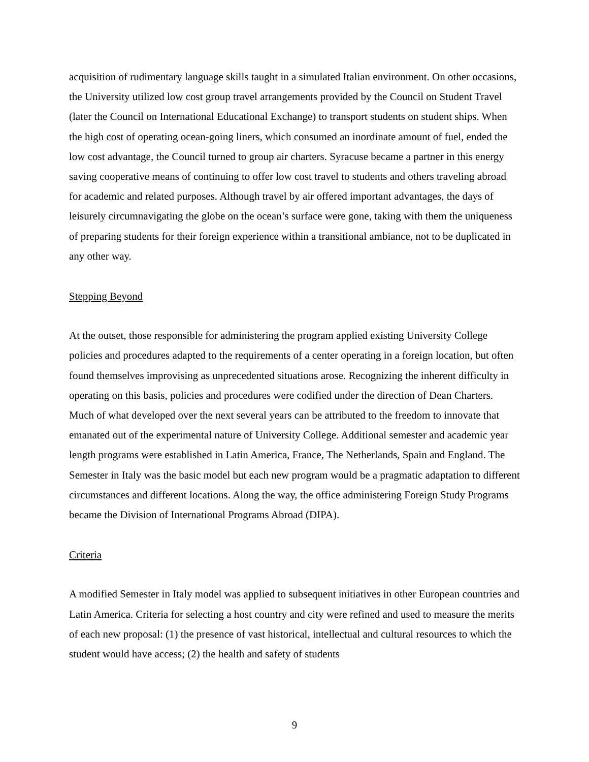acquisition of rudimentary language skills taught in a simulated Italian environment. On other occasions, the University utilized low cost group travel arrangements provided by the Council on Student Travel (later the Council on International Educational Exchange) to transport students on student ships. When the high cost of operating ocean-going liners, which consumed an inordinate amount of fuel, ended the low cost advantage, the Council turned to group air charters. Syracuse became a partner in this energy saving cooperative means of continuing to offer low cost travel to students and others traveling abroad for academic and related purposes. Although travel by air offered important advantages, the days of leisurely circumnavigating the globe on the ocean’s surface were gone, taking with them the uniqueness of preparing students for their foreign experience within a transitional ambiance, not to be duplicated in any other way.
Stepping Beyond
At the outset, those responsible for administering the program applied existing University College policies and procedures adapted to the requirements of a center operating in a foreign location, but often found themselves improvising as unprecedented situations arose. Recognizing the inherent difficulty in operating on this basis, policies and procedures were codified under the direction of Dean Charters. Much of what developed over the next several years can be attributed to the freedom to innovate that emanated out of the experimental nature of University College. Additional semester and academic year length programs were established in Latin America, France, The Netherlands, Spain and England. The Semester in Italy was the basic model but each new program would be a pragmatic adaptation to different circumstances and different locations. Along the way, the office administering Foreign Study Programs became the Division of International Programs Abroad (DIPA).
Criteria
A modified Semester in Italy model was applied to subsequent initiatives in other European countries and Latin America. Criteria for selecting a host country and city were refined and used to measure the merits of each new proposal: (1) the presence of vast historical, intellectual and cultural resources to which the student would have access; (2) the health and safety of students
9